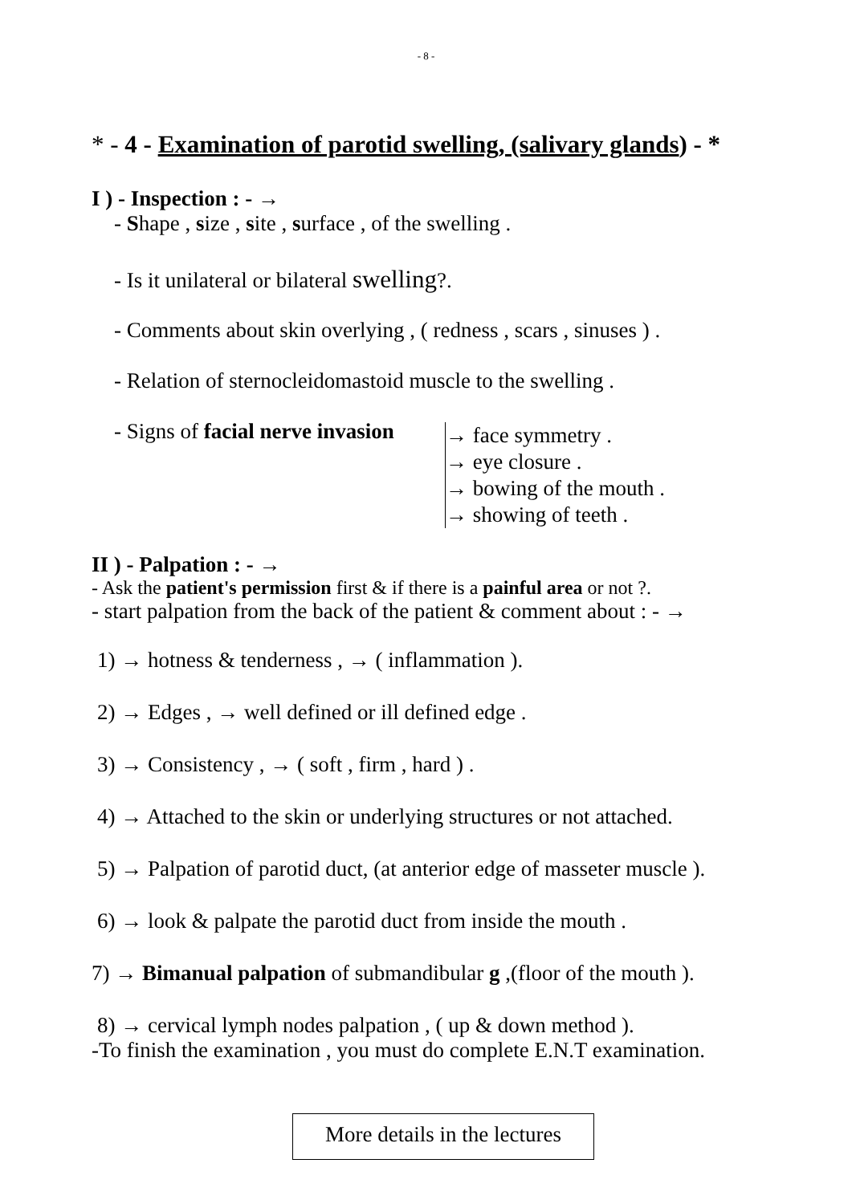- 8 -
* - 4 - Examination of parotid swelling, (salivary glands) - *
I ) - Inspection : - →
- Shape , size , site , surface , of the swelling .
- Is it unilateral or bilateral swelling?.
- Comments about skin overlying , ( redness , scars , sinuses ) .
- Relation of sternocleidomastoid muscle to the swelling .
- Signs of facial nerve invasion
→ face symmetry .
→ eye closure .
→ bowing of the mouth .
→ showing of teeth .
II ) - Palpation : - →
- Ask the patient's permission first & if there is a painful area or not ?.
- start palpation from the back of the patient & comment about : - →
1) → hotness & tenderness , → ( inflammation ).
2) → Edges , → well defined or ill defined edge .
3) → Consistency , → ( soft , firm , hard ) .
4) → Attached to the skin or underlying structures or not attached.
5) → Palpation of parotid duct, (at anterior edge of masseter muscle ).
6) → look & palpate the parotid duct from inside the mouth .
7) → Bimanual palpation of submandibular g ,(floor of the mouth ).
8) → cervical lymph nodes palpation , ( up & down method ).
-To finish the examination , you must do complete E.N.T examination.
More details in the lectures